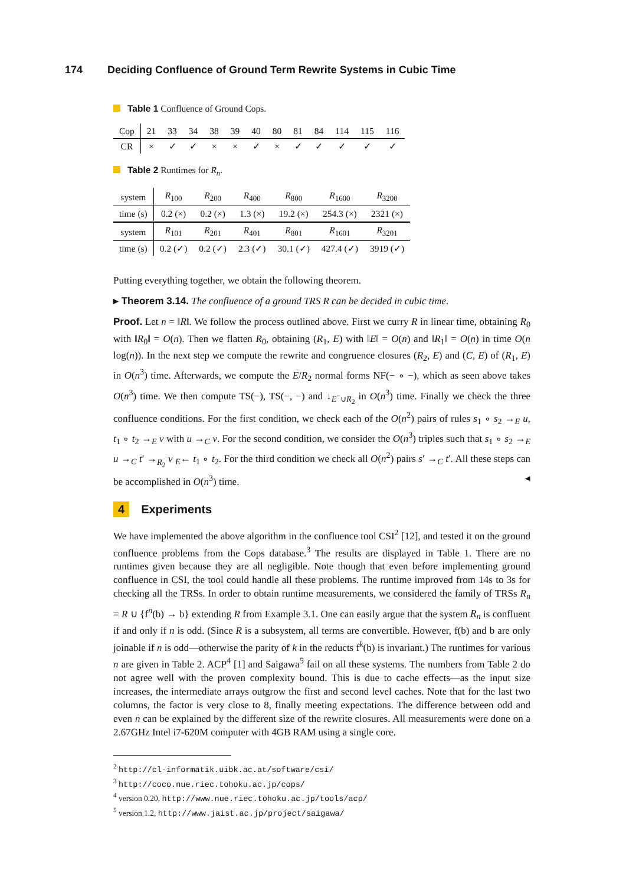174 Deciding Confluence of Ground Term Rewrite Systems in Cubic Time
Table 1 Confluence of Ground Cops.
| Cop | 21 | 33 | 34 | 38 | 39 | 40 | 80 | 81 | 84 | 114 | 115 | 116 |
| CR | × | ✓ | ✓ | × | × | ✓ | × | ✓ | ✓ | ✓ | ✓ | ✓ |
Table 2 Runtimes for R<sub>n</sub>.
| system | R<sub>100</sub> | R<sub>200</sub> | R<sub>400</sub> | R<sub>800</sub> | R<sub>1600</sub> | R<sub>3200</sub> |
| time (s) | 0.2 (×) | 0.2 (×) | 1.3 (×) | 19.2 (×) | 254.3 (×) | 2321 (×) |
| system | R<sub>101</sub> | R<sub>201</sub> | R<sub>401</sub> | R<sub>801</sub> | R<sub>1601</sub> | R<sub>3201</sub> |
| time (s) | 0.2 (✓) | 0.2 (✓) | 2.3 (✓) | 30.1 (✓) | 427.4 (✓) | 3919 (✓) |
Putting everything together, we obtain the following theorem.
▸ Theorem 3.14. The confluence of a ground TRS R can be decided in cubic time.
Proof. Let n = ‖R‖. We follow the process outlined above. First we curry R in linear time, obtaining R<sub>0</sub> with ‖R<sub>0</sub>‖ = O(n). Then we flatten R<sub>0</sub>, obtaining (R<sub>1</sub>, E) with ‖E‖ = O(n) and ‖R<sub>1</sub>‖ = O(n) in time O(n log(n)). In the next step we compute the rewrite and congruence closures (R<sub>2</sub>, E) and (C, E) of (R<sub>1</sub>, E) in O(n<sup>3</sup>) time. Afterwards, we compute the E/R<sub>2</sub> normal forms NF(− ∘ −), which as seen above takes O(n<sup>3</sup>) time. We then compute TS(−), TS(−, −) and ↓<sub>E<sup>−</sup>∪R<sub>2</sub></sub> in O(n<sup>3</sup>) time. Finally we check the three confluence conditions. For the first condition, we check each of the O(n<sup>2</sup>) pairs of rules s<sub>1</sub> ∘ s<sub>2</sub> →<sub>E</sub> u, t<sub>1</sub> ∘ t<sub>2</sub> →<sub>E</sub> v with u →<sub>C</sub> v. For the second condition, we consider the O(n<sup>3</sup>) triples such that s<sub>1</sub> ∘ s<sub>2</sub> →<sub>E</sub> u →<sub>C</sub> t′ →<sub>R<sub>2</sub></sub> v <sub>E</sub>← t<sub>1</sub> ∘ t<sub>2</sub>. For the third condition we check all O(n<sup>2</sup>) pairs s′ →<sub>C</sub> t′. All these steps can be accomplished in O(n<sup>3</sup>) time. ◂
4 Experiments
We have implemented the above algorithm in the confluence tool CSI<sup>2</sup> [12], and tested it on the ground confluence problems from the Cops database.<sup>3</sup> The results are displayed in Table 1. There are no runtimes given because they are all negligible. Note though that even before implementing ground confluence in CSI, the tool could handle all these problems. The runtime improved from 14s to 3s for checking all the TRSs. In order to obtain runtime measurements, we considered the family of TRSs R<sub>n</sub> = R ∪ {f<sup>n</sup>(b) → b} extending R from Example 3.1. One can easily argue that the system R<sub>n</sub> is confluent if and only if n is odd. (Since R is a subsystem, all terms are convertible. However, f(b) and b are only joinable if n is odd—otherwise the parity of k in the reducts f<sup>k</sup>(b) is invariant.) The runtimes for various n are given in Table 2. ACP<sup>4</sup> [1] and Saigawa<sup>5</sup> fail on all these systems. The numbers from Table 2 do not agree well with the proven complexity bound. This is due to cache effects—as the input size increases, the intermediate arrays outgrow the first and second level caches. Note that for the last two columns, the factor is very close to 8, finally meeting expectations. The difference between odd and even n can be explained by the different size of the rewrite closures. All measurements were done on a 2.67GHz Intel i7-620M computer with 4GB RAM using a single core.
<sup>2</sup> http://cl-informatik.uibk.ac.at/software/csi/
<sup>3</sup> http://coco.nue.riec.tohoku.ac.jp/cops/
<sup>4</sup> version 0.20, http://www.nue.riec.tohoku.ac.jp/tools/acp/
<sup>5</sup> version 1.2, http://www.jaist.ac.jp/project/saigawa/